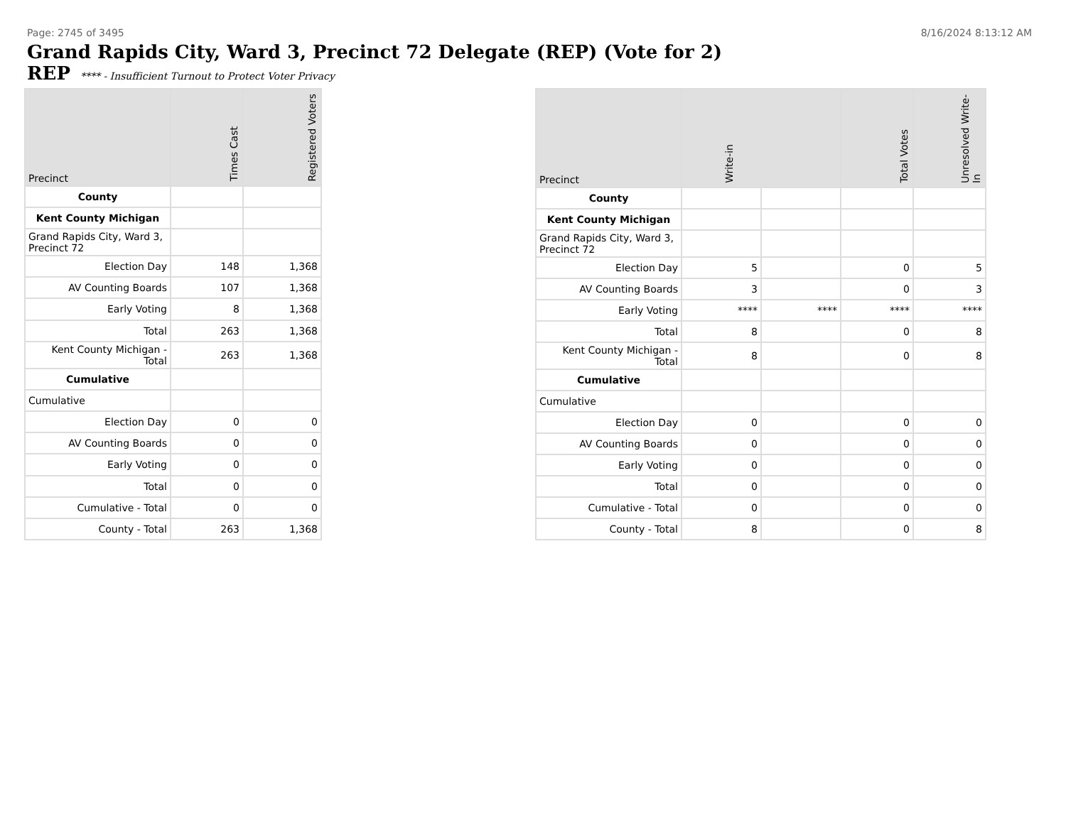Page: 2745 of 3495 8/16/2024 8:13:12 AM
Grand Rapids City, Ward 3, Precinct 72 Delegate (REP) (Vote for 2)
REP **** - Insufficient Turnout to Protect Voter Privacy
| Precinct | Times Cast | Registered Voters |
| --- | --- | --- |
| County | | |
| Kent County Michigan | | |
| Grand Rapids City, Ward 3, Precinct 72 | | |
| Election Day | 148 | 1,368 |
| AV Counting Boards | 107 | 1,368 |
| Early Voting | 8 | 1,368 |
| Total | 263 | 1,368 |
| Kent County Michigan - Total | 263 | 1,368 |
| Cumulative | | |
| Cumulative | | |
| Election Day | 0 | 0 |
| AV Counting Boards | 0 | 0 |
| Early Voting | 0 | 0 |
| Total | 0 | 0 |
| Cumulative - Total | 0 | 0 |
| County - Total | 263 | 1,368 |
| Precinct | Write-in | | Total Votes | Unresolved Write-In |
| --- | --- | --- | --- | --- |
| County | | | | |
| Kent County Michigan | | | | |
| Grand Rapids City, Ward 3, Precinct 72 | | | | |
| Election Day | 5 | | 0 | 5 |
| AV Counting Boards | 3 | | 0 | 3 |
| Early Voting | **** | **** | **** | **** |
| Total | 8 | | 0 | 8 |
| Kent County Michigan - Total | 8 | | 0 | 8 |
| Cumulative | | | | |
| Cumulative | | | | |
| Election Day | 0 | | 0 | 0 |
| AV Counting Boards | 0 | | 0 | 0 |
| Early Voting | 0 | | 0 | 0 |
| Total | 0 | | 0 | 0 |
| Cumulative - Total | 0 | | 0 | 0 |
| County - Total | 8 | | 0 | 8 |